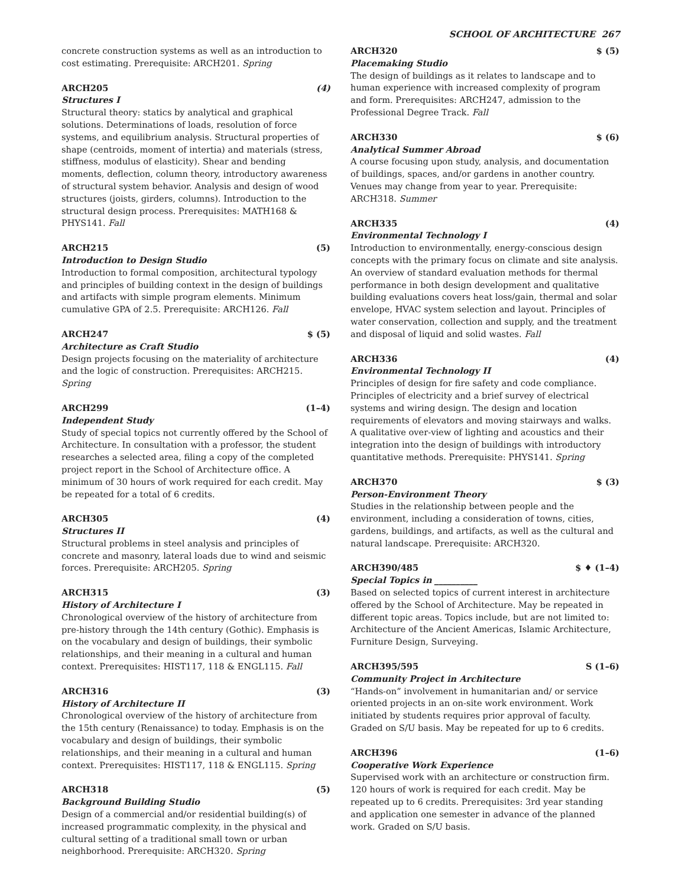SCHOOL OF ARCHITECTURE 267
concrete construction systems as well as an introduction to cost estimating. Prerequisite: ARCH201. Spring
ARCH205 (4)
Structures I
Structural theory: statics by analytical and graphical solutions. Determinations of loads, resolution of force systems, and equilibrium analysis. Structural properties of shape (centroids, moment of intertia) and materials (stress, stiffness, modulus of elasticity). Shear and bending moments, deflection, column theory, introductory awareness of structural system behavior. Analysis and design of wood structures (joists, girders, columns). Introduction to the structural design process. Prerequisites: MATH168 & PHYS141. Fall
ARCH215 (5)
Introduction to Design Studio
Introduction to formal composition, architectural typology and principles of building context in the design of buildings and artifacts with simple program elements. Minimum cumulative GPA of 2.5. Prerequisite: ARCH126. Fall
ARCH247 $ (5)
Architecture as Craft Studio
Design projects focusing on the materiality of architecture and the logic of construction. Prerequisites: ARCH215. Spring
ARCH299 (1–4)
Independent Study
Study of special topics not currently offered by the School of Architecture. In consultation with a professor, the student researches a selected area, filing a copy of the completed project report in the School of Architecture office. A minimum of 30 hours of work required for each credit. May be repeated for a total of 6 credits.
ARCH305 (4)
Structures II
Structural problems in steel analysis and principles of concrete and masonry, lateral loads due to wind and seismic forces. Prerequisite: ARCH205. Spring
ARCH315 (3)
History of Architecture I
Chronological overview of the history of architecture from pre-history through the 14th century (Gothic). Emphasis is on the vocabulary and design of buildings, their symbolic relationships, and their meaning in a cultural and human context. Prerequisites: HIST117, 118 & ENGL115. Fall
ARCH316 (3)
History of Architecture II
Chronological overview of the history of architecture from the 15th century (Renaissance) to today. Emphasis is on the vocabulary and design of buildings, their symbolic relationships, and their meaning in a cultural and human context. Prerequisites: HIST117, 118 & ENGL115. Spring
ARCH318 (5)
Background Building Studio
Design of a commercial and/or residential building(s) of increased programmatic complexity, in the physical and cultural setting of a traditional small town or urban neighborhood. Prerequisite: ARCH320. Spring
ARCH320 $ (5)
Placemaking Studio
The design of buildings as it relates to landscape and to human experience with increased complexity of program and form. Prerequisites: ARCH247, admission to the Professional Degree Track. Fall
ARCH330 $ (6)
Analytical Summer Abroad
A course focusing upon study, analysis, and documentation of buildings, spaces, and/or gardens in another country. Venues may change from year to year. Prerequisite: ARCH318. Summer
ARCH335 (4)
Environmental Technology I
Introduction to environmentally, energy-conscious design concepts with the primary focus on climate and site analysis. An overview of standard evaluation methods for thermal performance in both design development and qualitative building evaluations covers heat loss/gain, thermal and solar envelope, HVAC system selection and layout. Principles of water conservation, collection and supply, and the treatment and disposal of liquid and solid wastes. Fall
ARCH336 (4)
Environmental Technology II
Principles of design for fire safety and code compliance. Principles of electricity and a brief survey of electrical systems and wiring design. The design and location requirements of elevators and moving stairways and walks. A qualitative over-view of lighting and acoustics and their integration into the design of buildings with introductory quantitative methods. Prerequisite: PHYS141. Spring
ARCH370 $ (3)
Person-Environment Theory
Studies in the relationship between people and the environment, including a consideration of towns, cities, gardens, buildings, and artifacts, as well as the cultural and natural landscape. Prerequisite: ARCH320.
ARCH390/485 $ ♦ (1–4)
Special Topics in __________
Based on selected topics of current interest in architecture offered by the School of Architecture. May be repeated in different topic areas. Topics include, but are not limited to: Architecture of the Ancient Americas, Islamic Architecture, Furniture Design, Surveying.
ARCH395/595 S (1–6)
Community Project in Architecture
“Hands-on” involvement in humanitarian and/ or service oriented projects in an on-site work environment. Work initiated by students requires prior approval of faculty. Graded on S/U basis. May be repeated for up to 6 credits.
ARCH396 (1–6)
Cooperative Work Experience
Supervised work with an architecture or construction firm. 120 hours of work is required for each credit. May be repeated up to 6 credits. Prerequisites: 3rd year standing and application one semester in advance of the planned work. Graded on S/U basis.